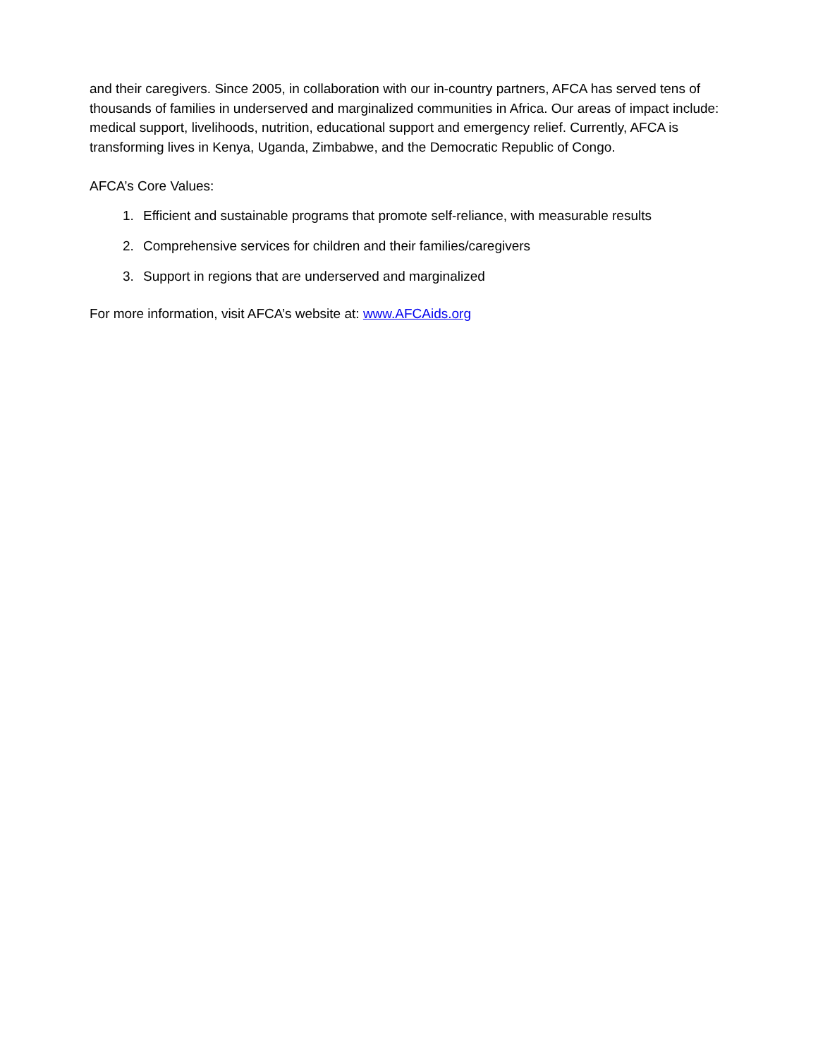and their caregivers. Since 2005, in collaboration with our in-country partners, AFCA has served tens of thousands of families in underserved and marginalized communities in Africa. Our areas of impact include: medical support, livelihoods, nutrition, educational support and emergency relief. Currently, AFCA is transforming lives in Kenya, Uganda, Zimbabwe, and the Democratic Republic of Congo.
AFCA’s Core Values:
1. Efficient and sustainable programs that promote self-reliance, with measurable results
2. Comprehensive services for children and their families/caregivers
3. Support in regions that are underserved and marginalized
For more information, visit AFCA’s website at: www.AFCAids.org